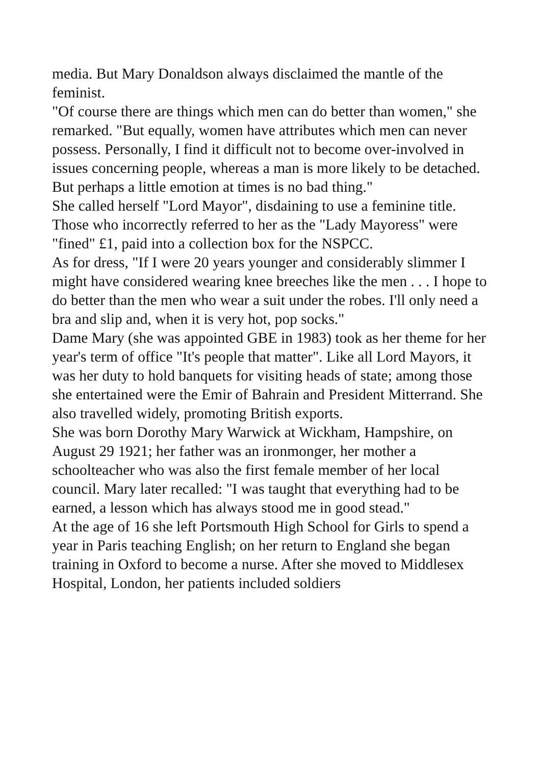media. But Mary Donaldson always disclaimed the mantle of the feminist.
"Of course there are things which men can do better than women," she remarked. "But equally, women have attributes which men can never possess. Personally, I find it difficult not to become over-involved in issues concerning people, whereas a man is more likely to be detached. But perhaps a little emotion at times is no bad thing."
She called herself "Lord Mayor", disdaining to use a feminine title. Those who incorrectly referred to her as the "Lady Mayoress" were "fined" £1, paid into a collection box for the NSPCC.
As for dress, "If I were 20 years younger and considerably slimmer I might have considered wearing knee breeches like the men . . . I hope to do better than the men who wear a suit under the robes. I'll only need a bra and slip and, when it is very hot, pop socks."
Dame Mary (she was appointed GBE in 1983) took as her theme for her year's term of office "It's people that matter". Like all Lord Mayors, it was her duty to hold banquets for visiting heads of state; among those she entertained were the Emir of Bahrain and President Mitterrand. She also travelled widely, promoting British exports.
She was born Dorothy Mary Warwick at Wickham, Hampshire, on August 29 1921; her father was an ironmonger, her mother a schoolteacher who was also the first female member of her local council. Mary later recalled: "I was taught that everything had to be earned, a lesson which has always stood me in good stead."
At the age of 16 she left Portsmouth High School for Girls to spend a year in Paris teaching English; on her return to England she began training in Oxford to become a nurse. After she moved to Middlesex Hospital, London, her patients included soldiers